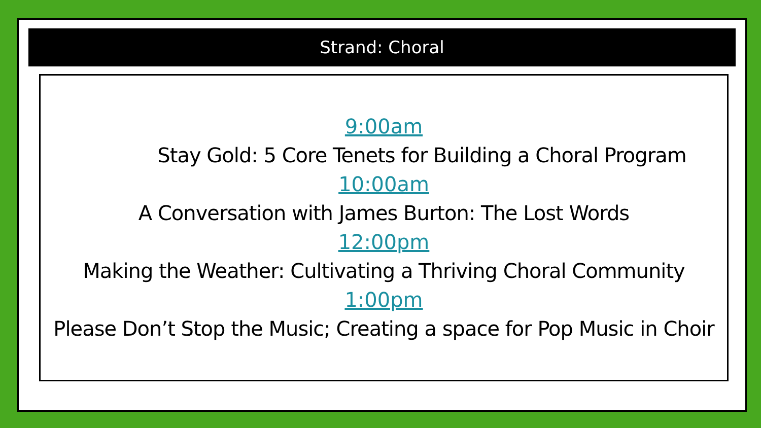Strand: Choral
9:00am
Stay Gold: 5 Core Tenets for Building a Choral Program
10:00am
A Conversation with James Burton: The Lost Words
12:00pm
Making the Weather: Cultivating a Thriving Choral Community
1:00pm
Please Don’t Stop the Music; Creating a space for Pop Music in Choir